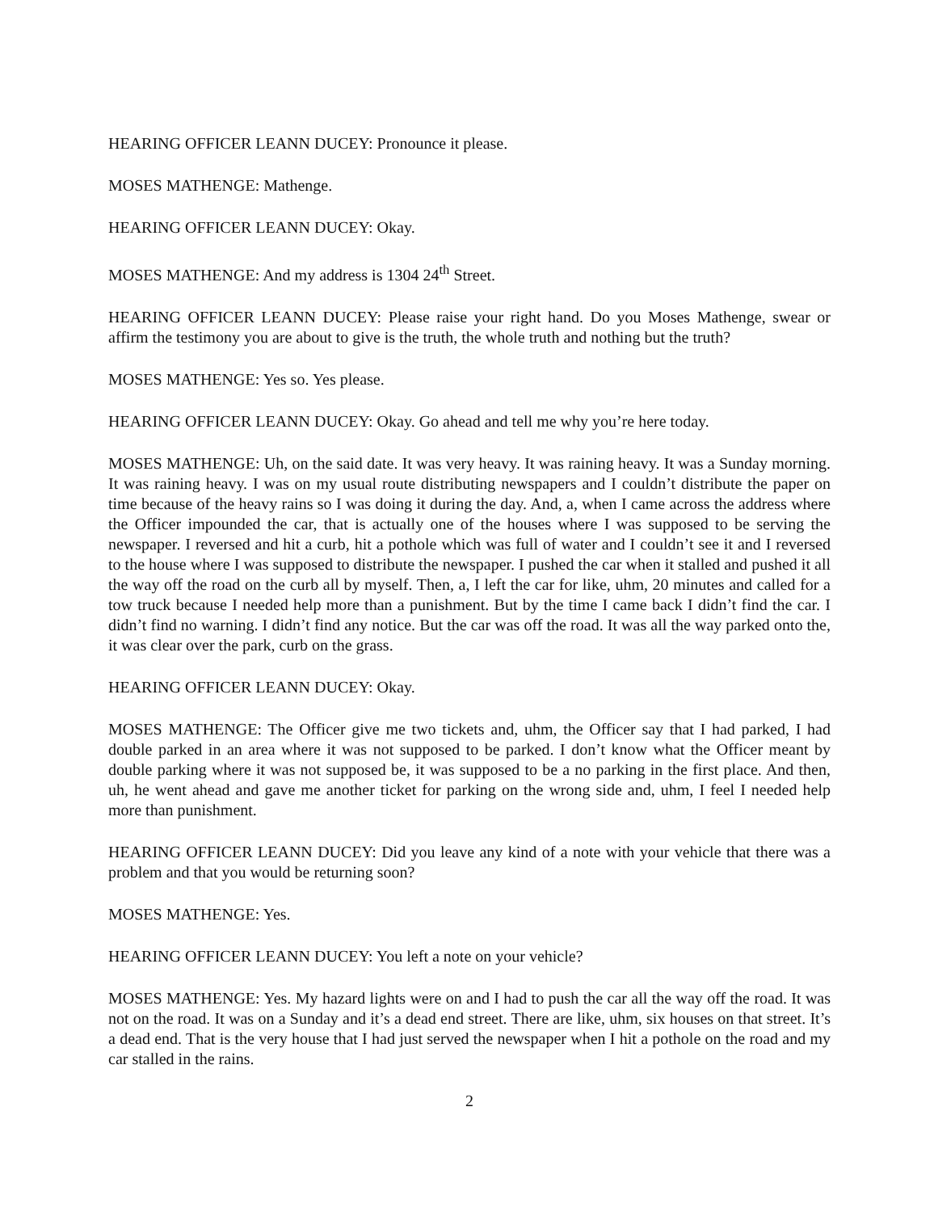HEARING OFFICER LEANN DUCEY: Pronounce it please.
MOSES MATHENGE: Mathenge.
HEARING OFFICER LEANN DUCEY: Okay.
MOSES MATHENGE: And my address is 1304 24<sup>th</sup> Street.
HEARING OFFICER LEANN DUCEY: Please raise your right hand. Do you Moses Mathenge, swear or affirm the testimony you are about to give is the truth, the whole truth and nothing but the truth?
MOSES MATHENGE: Yes so. Yes please.
HEARING OFFICER LEANN DUCEY: Okay. Go ahead and tell me why you’re here today.
MOSES MATHENGE: Uh, on the said date. It was very heavy. It was raining heavy. It was a Sunday morning. It was raining heavy. I was on my usual route distributing newspapers and I couldn’t distribute the paper on time because of the heavy rains so I was doing it during the day. And, a, when I came across the address where the Officer impounded the car, that is actually one of the houses where I was supposed to be serving the newspaper. I reversed and hit a curb, hit a pothole which was full of water and I couldn’t see it and I reversed to the house where I was supposed to distribute the newspaper. I pushed the car when it stalled and pushed it all the way off the road on the curb all by myself. Then, a, I left the car for like, uhm, 20 minutes and called for a tow truck because I needed help more than a punishment. But by the time I came back I didn’t find the car. I didn’t find no warning. I didn’t find any notice. But the car was off the road. It was all the way parked onto the, it was clear over the park, curb on the grass.
HEARING OFFICER LEANN DUCEY: Okay.
MOSES MATHENGE: The Officer give me two tickets and, uhm, the Officer say that I had parked, I had double parked in an area where it was not supposed to be parked. I don’t know what the Officer meant by double parking where it was not supposed be, it was supposed to be a no parking in the first place. And then, uh, he went ahead and gave me another ticket for parking on the wrong side and, uhm, I feel I needed help more than punishment.
HEARING OFFICER LEANN DUCEY: Did you leave any kind of a note with your vehicle that there was a problem and that you would be returning soon?
MOSES MATHENGE: Yes.
HEARING OFFICER LEANN DUCEY: You left a note on your vehicle?
MOSES MATHENGE: Yes. My hazard lights were on and I had to push the car all the way off the road. It was not on the road. It was on a Sunday and it’s a dead end street. There are like, uhm, six houses on that street. It’s a dead end. That is the very house that I had just served the newspaper when I hit a pothole on the road and my car stalled in the rains.
2